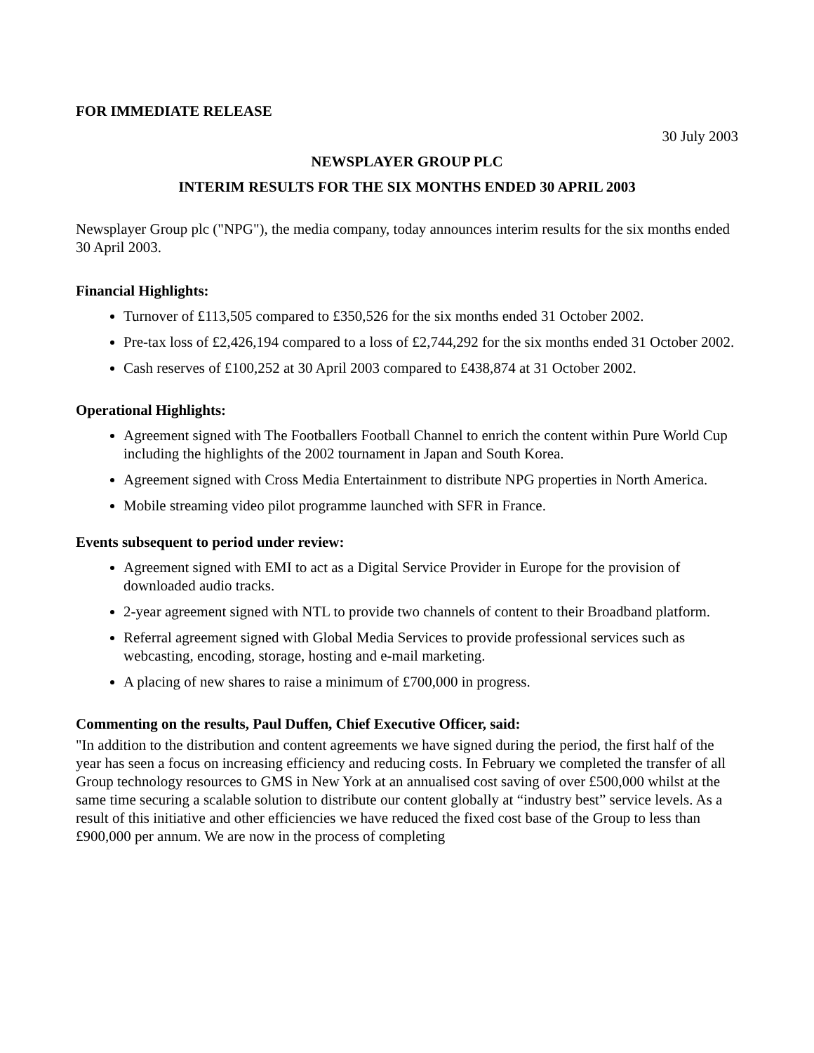FOR IMMEDIATE RELEASE
30 July 2003
NEWSPLAYER GROUP PLC
INTERIM RESULTS FOR THE SIX MONTHS ENDED 30 APRIL 2003
Newsplayer Group plc ("NPG"), the media company, today announces interim results for the six months ended 30 April 2003.
Financial Highlights:
Turnover of £113,505 compared to £350,526 for the six months ended 31 October 2002.
Pre-tax loss of £2,426,194 compared to a loss of £2,744,292 for the six months ended 31 October 2002.
Cash reserves of £100,252 at 30 April 2003 compared to £438,874 at 31 October 2002.
Operational Highlights:
Agreement signed with The Footballers Football Channel to enrich the content within Pure World Cup including the highlights of the 2002 tournament in Japan and South Korea.
Agreement signed with Cross Media Entertainment to distribute NPG properties in North America.
Mobile streaming video pilot programme launched with SFR in France.
Events subsequent to period under review:
Agreement signed with EMI to act as a Digital Service Provider in Europe for the provision of downloaded audio tracks.
2-year agreement signed with NTL to provide two channels of content to their Broadband platform.
Referral agreement signed with Global Media Services to provide professional services such as webcasting, encoding, storage, hosting and e-mail marketing.
A placing of new shares to raise a minimum of £700,000 in progress.
Commenting on the results, Paul Duffen, Chief Executive Officer, said:
"In addition to the distribution and content agreements we have signed during the period, the first half of the year has seen a focus on increasing efficiency and reducing costs. In February we completed the transfer of all Group technology resources to GMS in New York at an annualised cost saving of over £500,000 whilst at the same time securing a scalable solution to distribute our content globally at “industry best” service levels. As a result of this initiative and other efficiencies we have reduced the fixed cost base of the Group to less than £900,000 per annum. We are now in the process of completing